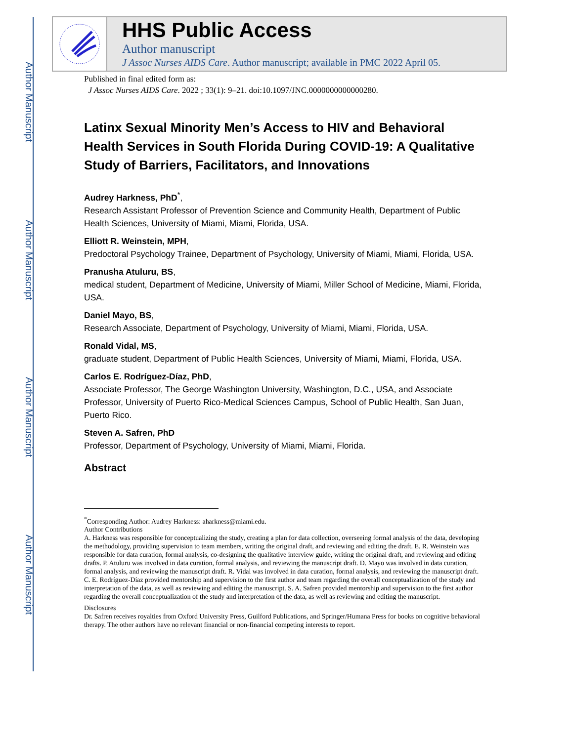Author Manuscript
Author Manuscript
Author Manuscript
Author Manuscript
HHS Public Access
Author manuscript
J Assoc Nurses AIDS Care. Author manuscript; available in PMC 2022 April 05.
Published in final edited form as:
J Assoc Nurses AIDS Care. 2022 ; 33(1): 9–21. doi:10.1097/JNC.0000000000000280.
Latinx Sexual Minority Men’s Access to HIV and Behavioral Health Services in South Florida During COVID-19: A Qualitative Study of Barriers, Facilitators, and Innovations
Audrey Harkness, PhD<sup>*</sup>,
Research Assistant Professor of Prevention Science and Community Health, Department of Public Health Sciences, University of Miami, Miami, Florida, USA.
Elliott R. Weinstein, MPH,
Predoctoral Psychology Trainee, Department of Psychology, University of Miami, Miami, Florida, USA.
Pranusha Atuluru, BS,
medical student, Department of Medicine, University of Miami, Miller School of Medicine, Miami, Florida, USA.
Daniel Mayo, BS,
Research Associate, Department of Psychology, University of Miami, Miami, Florida, USA.
Ronald Vidal, MS,
graduate student, Department of Public Health Sciences, University of Miami, Miami, Florida, USA.
Carlos E. Rodríguez-Díaz, PhD,
Associate Professor, The George Washington University, Washington, D.C., USA, and Associate Professor, University of Puerto Rico-Medical Sciences Campus, School of Public Health, San Juan, Puerto Rico.
Steven A. Safren, PhD
Professor, Department of Psychology, University of Miami, Miami, Florida.
Abstract
<sup>*</sup> Corresponding Author: Audrey Harkness: aharkness@miami.edu.
Author Contributions
A. Harkness was responsible for conceptualizing the study, creating a plan for data collection, overseeing formal analysis of the data, developing the methodology, providing supervision to team members, writing the original draft, and reviewing and editing the draft. E. R. Weinstein was responsible for data curation, formal analysis, co-designing the qualitative interview guide, writing the original draft, and reviewing and editing drafts. P. Atuluru was involved in data curation, formal analysis, and reviewing the manuscript draft. D. Mayo was involved in data curation, formal analysis, and reviewing the manuscript draft. R. Vidal was involved in data curation, formal analysis, and reviewing the manuscript draft. C. E. Rodríguez-Díaz provided mentorship and supervision to the first author and team regarding the overall conceptualization of the study and interpretation of the data, as well as reviewing and editing the manuscript. S. A. Safren provided mentorship and supervision to the first author regarding the overall conceptualization of the study and interpretation of the data, as well as reviewing and editing the manuscript.
Disclosures
Dr. Safren receives royalties from Oxford University Press, Guilford Publications, and Springer/Humana Press for books on cognitive behavioral therapy. The other authors have no relevant financial or non-financial competing interests to report.